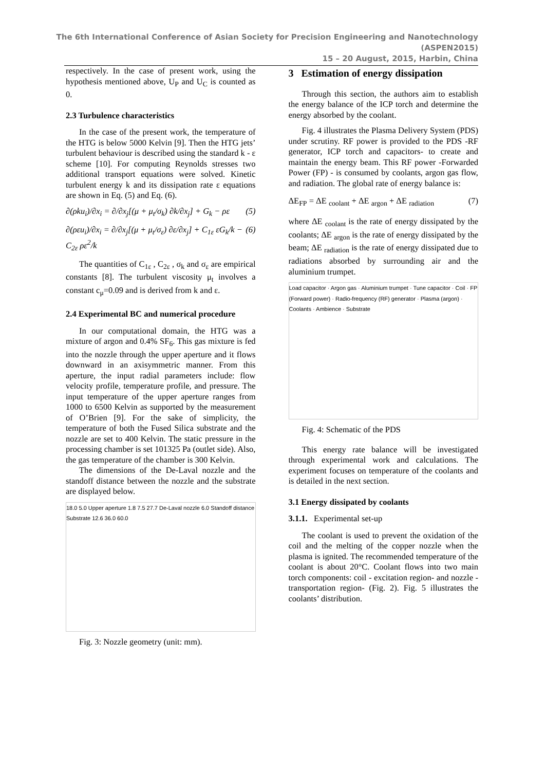The 6th International Conference of Asian Society for Precision Engineering and Nanotechnology
(ASPEN2015)
15 – 20 August, 2015, Harbin, China
respectively. In the case of present work, using the hypothesis mentioned above, U<sub>P</sub> and U<sub>C</sub> is counted as 0.
2.3 Turbulence characteristics
In the case of the present work, the temperature of the HTG is below 5000 Kelvin [9]. Then the HTG jets’ turbulent behaviour is described using the standard k - ε scheme [10]. For computing Reynolds stresses two additional transport equations were solved. Kinetic turbulent energy k and its dissipation rate ε equations are shown in Eq. (5) and Eq. (6).
∂(ρku<sub>i</sub>)/∂x<sub>i</sub> = ∂/∂x<sub>j</sub>[(μ + μ<sub>t</sub>/σ<sub>k</sub>) ∂k/∂x<sub>j</sub>] + G<sub>k</sub> − ρε (5)
∂(ρεu<sub>i</sub>)/∂x<sub>i</sub> = ∂/∂x<sub>j</sub>[(μ + μ<sub>t</sub>/σ<sub>ε</sub>) ∂ε/∂x<sub>j</sub>] + C<sub>1ε</sub> εG<sub>k</sub>/k − C<sub>2ε</sub> ρε<sup>2</sup>/k (6)
The quantities of C<sub>1ε</sub> , C<sub>2ε</sub> , σ<sub>k</sub> and σ<sub>ε</sub> are empirical constants [8]. The turbulent viscosity μ<sub>t</sub> involves a constant c<sub>μ</sub>=0.09 and is derived from k and ε.
2.4 Experimental BC and numerical procedure
In our computational domain, the HTG was a mixture of argon and 0.4% SF<sub>6</sub>. This gas mixture is fed into the nozzle through the upper aperture and it flows downward in an axisymmetric manner. From this aperture, the input radial parameters include: flow velocity profile, temperature profile, and pressure. The input temperature of the upper aperture ranges from 1000 to 6500 Kelvin as supported by the measurement of O’Brien [9]. For the sake of simplicity, the temperature of both the Fused Silica substrate and the nozzle are set to 400 Kelvin. The static pressure in the processing chamber is set 101325 Pa (outlet side). Also, the gas temperature of the chamber is 300 Kelvin.
The dimensions of the De-Laval nozzle and the standoff distance between the nozzle and the substrate are displayed below.
18.0 5.0 Upper aperture 1.8 7.5 27.7 De-Laval nozzle 6.0 Standoff distance Substrate 12.6 36.0 60.0
Fig. 3: Nozzle geometry (unit: mm).
3 Estimation of energy dissipation
Through this section, the authors aim to establish the energy balance of the ICP torch and determine the energy absorbed by the coolant.
Fig. 4 illustrates the Plasma Delivery System (PDS) under scrutiny. RF power is provided to the PDS -RF generator, ICP torch and capacitors- to create and maintain the energy beam. This RF power -Forwarded Power (FP) - is consumed by coolants, argon gas flow, and radiation. The global rate of energy balance is:
ΔE<sub>FP</sub> = ΔE <sub>coolant</sub> + ΔE <sub>argon</sub> + ΔE <sub>radiation</sub> (7)
where ΔE <sub>coolant</sub> is the rate of energy dissipated by the coolants; ΔE <sub>argon</sub> is the rate of energy dissipated by the beam; ΔE <sub>radiation</sub> is the rate of energy dissipated due to radiations absorbed by surrounding air and the aluminium trumpet.
Load capacitor · Argon gas · Aluminium trumpet · Tune capacitor · Coil · FP (Forward power) · Radio-frequency (RF) generator · Plasma (argon) · Coolants · Ambience · Substrate
Fig. 4: Schematic of the PDS
This energy rate balance will be investigated through experimental work and calculations. The experiment focuses on temperature of the coolants and is detailed in the next section.
3.1 Energy dissipated by coolants
3.1.1. Experimental set-up
The coolant is used to prevent the oxidation of the coil and the melting of the copper nozzle when the plasma is ignited. The recommended temperature of the coolant is about 20°C. Coolant flows into two main torch components: coil - excitation region- and nozzle -transportation region- (Fig. 2). Fig. 5 illustrates the coolants’ distribution.